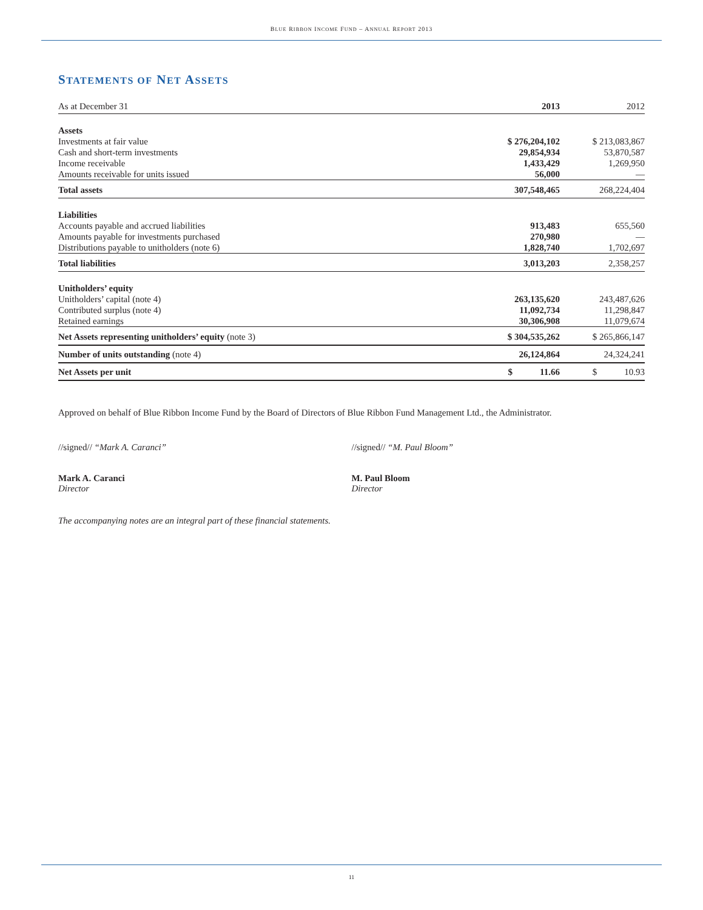BLUE RIBBON INCOME FUND – ANNUAL REPORT 2013
STATEMENTS OF NET ASSETS
| As at December 31 | 2013 | 2012 |
| Assets | | |
| Investments at fair value | $ 276,204,102 | $ 213,083,867 |
| Cash and short-term investments | 29,854,934 | 53,870,587 |
| Income receivable | 1,433,429 | 1,269,950 |
| Amounts receivable for units issued | 56,000 | — |
| Total assets | 307,548,465 | 268,224,404 |
| Liabilities | | |
| Accounts payable and accrued liabilities | 913,483 | 655,560 |
| Amounts payable for investments purchased | 270,980 | — |
| Distributions payable to unitholders (note 6) | 1,828,740 | 1,702,697 |
| Total liabilities | 3,013,203 | 2,358,257 |
| Unitholders’ equity | | |
| Unitholders’ capital (note 4) | 263,135,620 | 243,487,626 |
| Contributed surplus (note 4) | 11,092,734 | 11,298,847 |
| Retained earnings | 30,306,908 | 11,079,674 |
| Net Assets representing unitholders’ equity (note 3) | $ 304,535,262 | $ 265,866,147 |
| Number of units outstanding (note 4) | 26,124,864 | 24,324,241 |
| Net Assets per unit | $ 11.66 | $ 10.93 |
Approved on behalf of Blue Ribbon Income Fund by the Board of Directors of Blue Ribbon Fund Management Ltd., the Administrator.
//signed// “Mark A. Caranci”
Mark A. Caranci
Director
//signed// “M. Paul Bloom”
M. Paul Bloom
Director
The accompanying notes are an integral part of these financial statements.
11